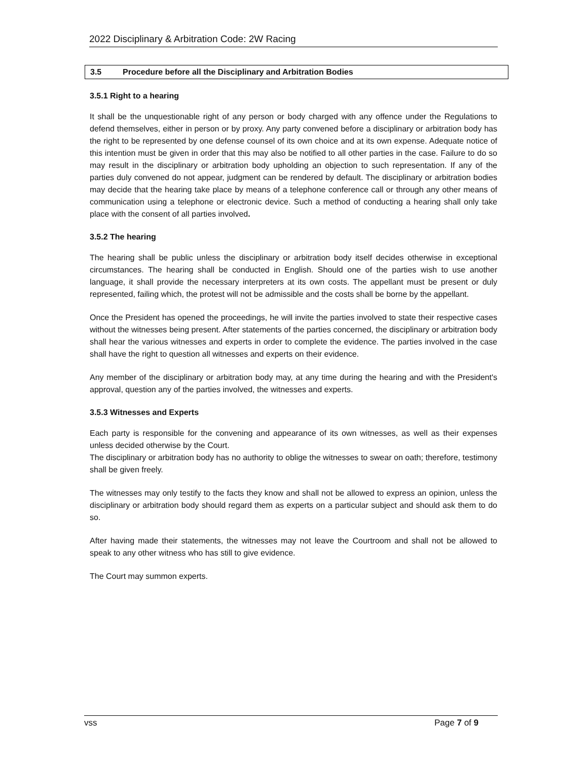2022 Disciplinary & Arbitration Code: 2W Racing
3.5 Procedure before all the Disciplinary and Arbitration Bodies
3.5.1 Right to a hearing
It shall be the unquestionable right of any person or body charged with any offence under the Regulations to defend themselves, either in person or by proxy. Any party convened before a disciplinary or arbitration body has the right to be represented by one defense counsel of its own choice and at its own expense. Adequate notice of this intention must be given in order that this may also be notified to all other parties in the case. Failure to do so may result in the disciplinary or arbitration body upholding an objection to such representation. If any of the parties duly convened do not appear, judgment can be rendered by default. The disciplinary or arbitration bodies may decide that the hearing take place by means of a telephone conference call or through any other means of communication using a telephone or electronic device. Such a method of conducting a hearing shall only take place with the consent of all parties involved.
3.5.2 The hearing
The hearing shall be public unless the disciplinary or arbitration body itself decides otherwise in exceptional circumstances. The hearing shall be conducted in English. Should one of the parties wish to use another language, it shall provide the necessary interpreters at its own costs. The appellant must be present or duly represented, failing which, the protest will not be admissible and the costs shall be borne by the appellant.
Once the President has opened the proceedings, he will invite the parties involved to state their respective cases without the witnesses being present. After statements of the parties concerned, the disciplinary or arbitration body shall hear the various witnesses and experts in order to complete the evidence. The parties involved in the case shall have the right to question all witnesses and experts on their evidence.
Any member of the disciplinary or arbitration body may, at any time during the hearing and with the President's approval, question any of the parties involved, the witnesses and experts.
3.5.3 Witnesses and Experts
Each party is responsible for the convening and appearance of its own witnesses, as well as their expenses unless decided otherwise by the Court.
The disciplinary or arbitration body has no authority to oblige the witnesses to swear on oath; therefore, testimony shall be given freely.
The witnesses may only testify to the facts they know and shall not be allowed to express an opinion, unless the disciplinary or arbitration body should regard them as experts on a particular subject and should ask them to do so.
After having made their statements, the witnesses may not leave the Courtroom and shall not be allowed to speak to any other witness who has still to give evidence.
The Court may summon experts.
vss Page 7 of 9